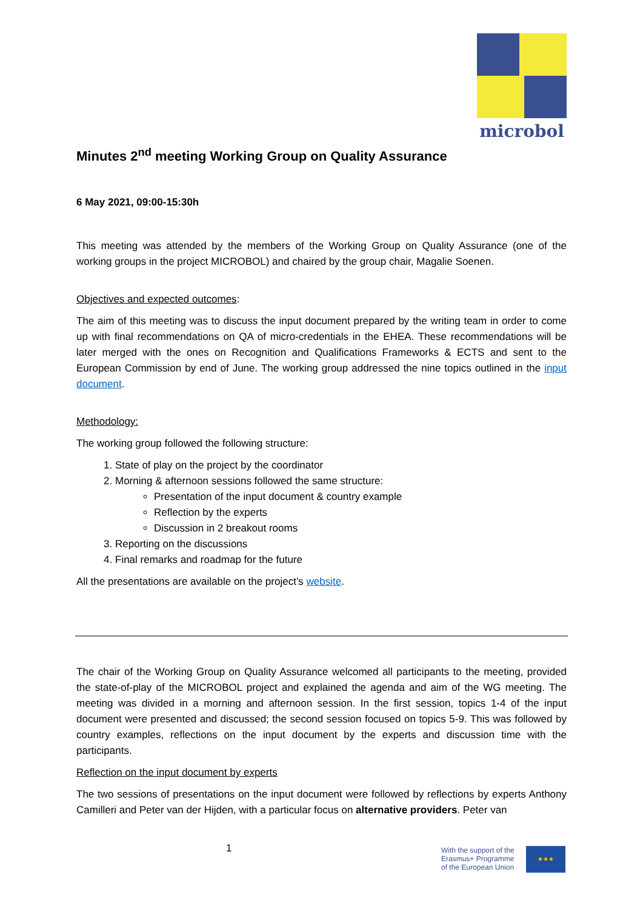microbol
Minutes 2<sup>nd</sup> meeting Working Group on Quality Assurance
6 May 2021, 09:00-15:30h
This meeting was attended by the members of the Working Group on Quality Assurance (one of the working groups in the project MICROBOL) and chaired by the group chair, Magalie Soenen.
Objectives and expected outcomes:
The aim of this meeting was to discuss the input document prepared by the writing team in order to come up with final recommendations on QA of micro-credentials in the EHEA. These recommendations will be later merged with the ones on Recognition and Qualifications Frameworks & ECTS and sent to the European Commission by end of June. The working group addressed the nine topics outlined in the input document.
Methodology:
The working group followed the following structure:
1. State of play on the project by the coordinator
2. Morning & afternoon sessions followed the same structure:
Presentation of the input document & country example
Reflection by the experts
Discussion in 2 breakout rooms
3. Reporting on the discussions
4. Final remarks and roadmap for the future
All the presentations are available on the project’s website.
The chair of the Working Group on Quality Assurance welcomed all participants to the meeting, provided the state-of-play of the MICROBOL project and explained the agenda and aim of the WG meeting. The meeting was divided in a morning and afternoon session. In the first session, topics 1-4 of the input document were presented and discussed; the second session focused on topics 5-9. This was followed by country examples, reflections on the input document by the experts and discussion time with the participants.
Reflection on the input document by experts
The two sessions of presentations on the input document were followed by reflections by experts Anthony Camilleri and Peter van der Hijden, with a particular focus on alternative providers. Peter van
1 With the support of the
Erasmus+ Programme
of the European Union
★★★